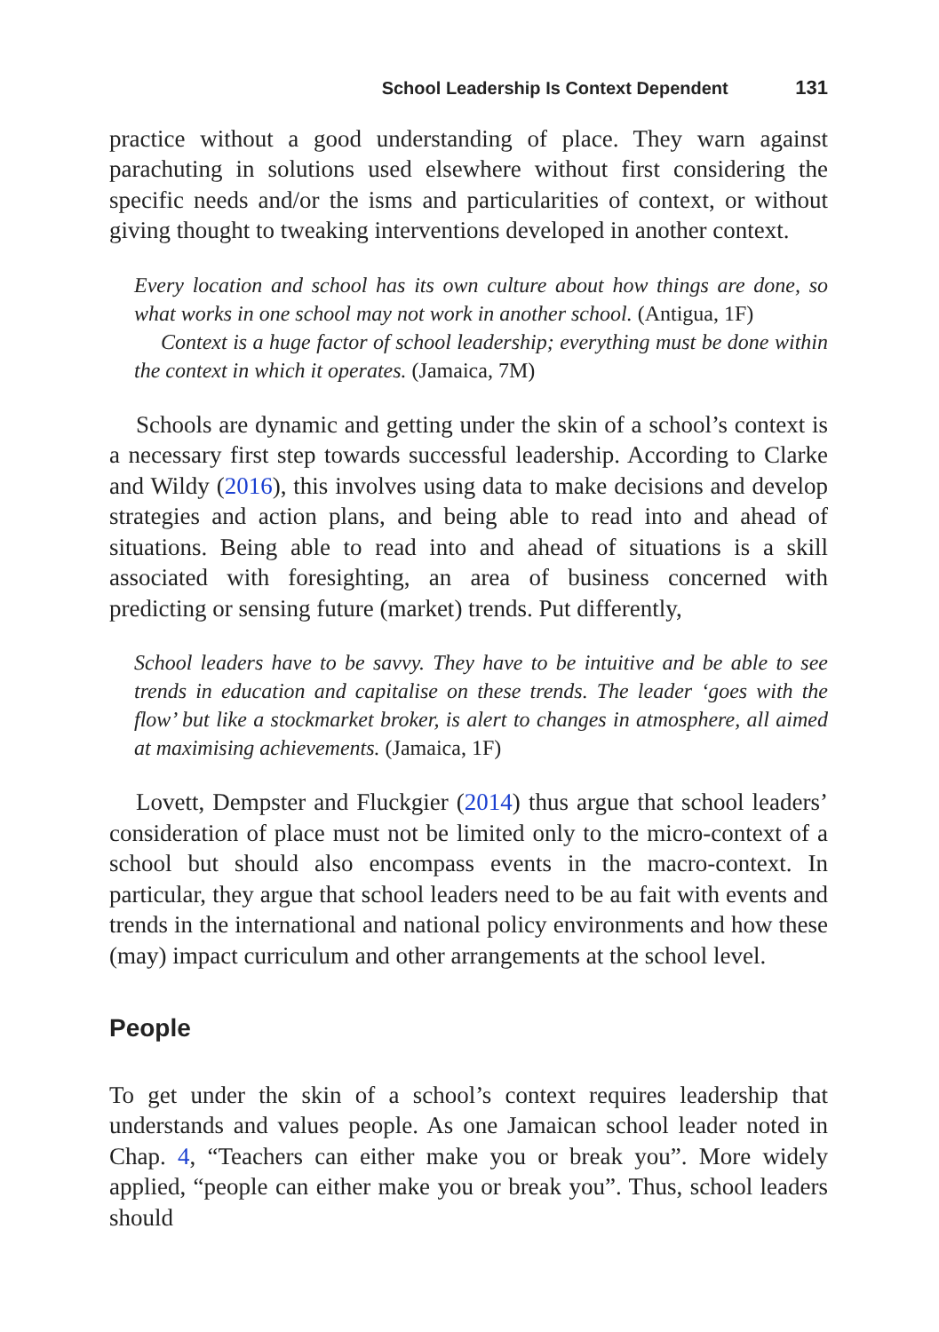School Leadership Is Context Dependent 131
practice without a good understanding of place. They warn against parachuting in solutions used elsewhere without first considering the specific needs and/or the isms and particularities of context, or without giving thought to tweaking interventions developed in another context.
Every location and school has its own culture about how things are done, so what works in one school may not work in another school. (Antigua, 1F)
Context is a huge factor of school leadership; everything must be done within the context in which it operates. (Jamaica, 7M)
Schools are dynamic and getting under the skin of a school’s context is a necessary first step towards successful leadership. According to Clarke and Wildy (2016), this involves using data to make decisions and develop strategies and action plans, and being able to read into and ahead of situations. Being able to read into and ahead of situations is a skill associated with foresighting, an area of business concerned with predicting or sensing future (market) trends. Put differently,
School leaders have to be savvy. They have to be intuitive and be able to see trends in education and capitalise on these trends. The leader ‘goes with the flow’ but like a stockmarket broker, is alert to changes in atmosphere, all aimed at maximising achievements. (Jamaica, 1F)
Lovett, Dempster and Fluckgier (2014) thus argue that school leaders’ consideration of place must not be limited only to the micro-context of a school but should also encompass events in the macro-context. In particular, they argue that school leaders need to be au fait with events and trends in the international and national policy environments and how these (may) impact curriculum and other arrangements at the school level.
People
To get under the skin of a school’s context requires leadership that understands and values people. As one Jamaican school leader noted in Chap. 4, “Teachers can either make you or break you”. More widely applied, “people can either make you or break you”. Thus, school leaders should